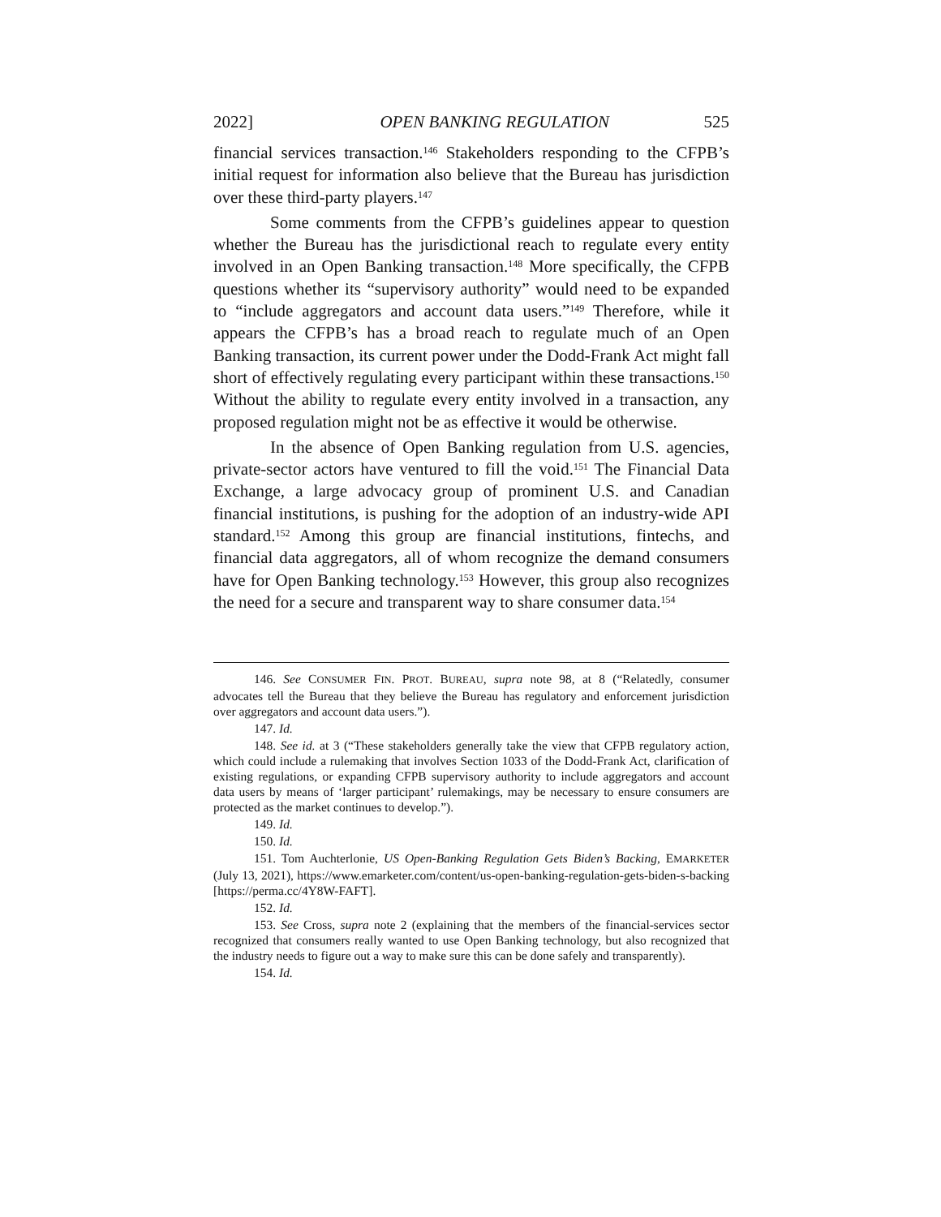2022] OPEN BANKING REGULATION 525
financial services transaction.<sup>146</sup> Stakeholders responding to the CFPB’s initial request for information also believe that the Bureau has jurisdiction over these third-party players.<sup>147</sup>
Some comments from the CFPB’s guidelines appear to question whether the Bureau has the jurisdictional reach to regulate every entity involved in an Open Banking transaction.<sup>148</sup> More specifically, the CFPB questions whether its “supervisory authority” would need to be expanded to “include aggregators and account data users.”<sup>149</sup> Therefore, while it appears the CFPB’s has a broad reach to regulate much of an Open Banking transaction, its current power under the Dodd-Frank Act might fall short of effectively regulating every participant within these transactions.<sup>150</sup> Without the ability to regulate every entity involved in a transaction, any proposed regulation might not be as effective it would be otherwise.
In the absence of Open Banking regulation from U.S. agencies, private-sector actors have ventured to fill the void.<sup>151</sup> The Financial Data Exchange, a large advocacy group of prominent U.S. and Canadian financial institutions, is pushing for the adoption of an industry-wide API standard.<sup>152</sup> Among this group are financial institutions, fintechs, and financial data aggregators, all of whom recognize the demand consumers have for Open Banking technology.<sup>153</sup> However, this group also recognizes the need for a secure and transparent way to share consumer data.<sup>154</sup>
146. See CONSUMER FIN. PROT. BUREAU, supra note 98, at 8 (“Relatedly, consumer advocates tell the Bureau that they believe the Bureau has regulatory and enforcement jurisdiction over aggregators and account data users.”).
147. Id.
148. See id. at 3 (“These stakeholders generally take the view that CFPB regulatory action, which could include a rulemaking that involves Section 1033 of the Dodd-Frank Act, clarification of existing regulations, or expanding CFPB supervisory authority to include aggregators and account data users by means of ‘larger participant’ rulemakings, may be necessary to ensure consumers are protected as the market continues to develop.”).
149. Id.
150. Id.
151. Tom Auchterlonie, US Open-Banking Regulation Gets Biden’s Backing, EMARKETER (July 13, 2021), https://www.emarketer.com/content/us-open-banking-regulation-gets-biden-s-backing [https://perma.cc/4Y8W-FAFT].
152. Id.
153. See Cross, supra note 2 (explaining that the members of the financial-services sector recognized that consumers really wanted to use Open Banking technology, but also recognized that the industry needs to figure out a way to make sure this can be done safely and transparently).
154. Id.